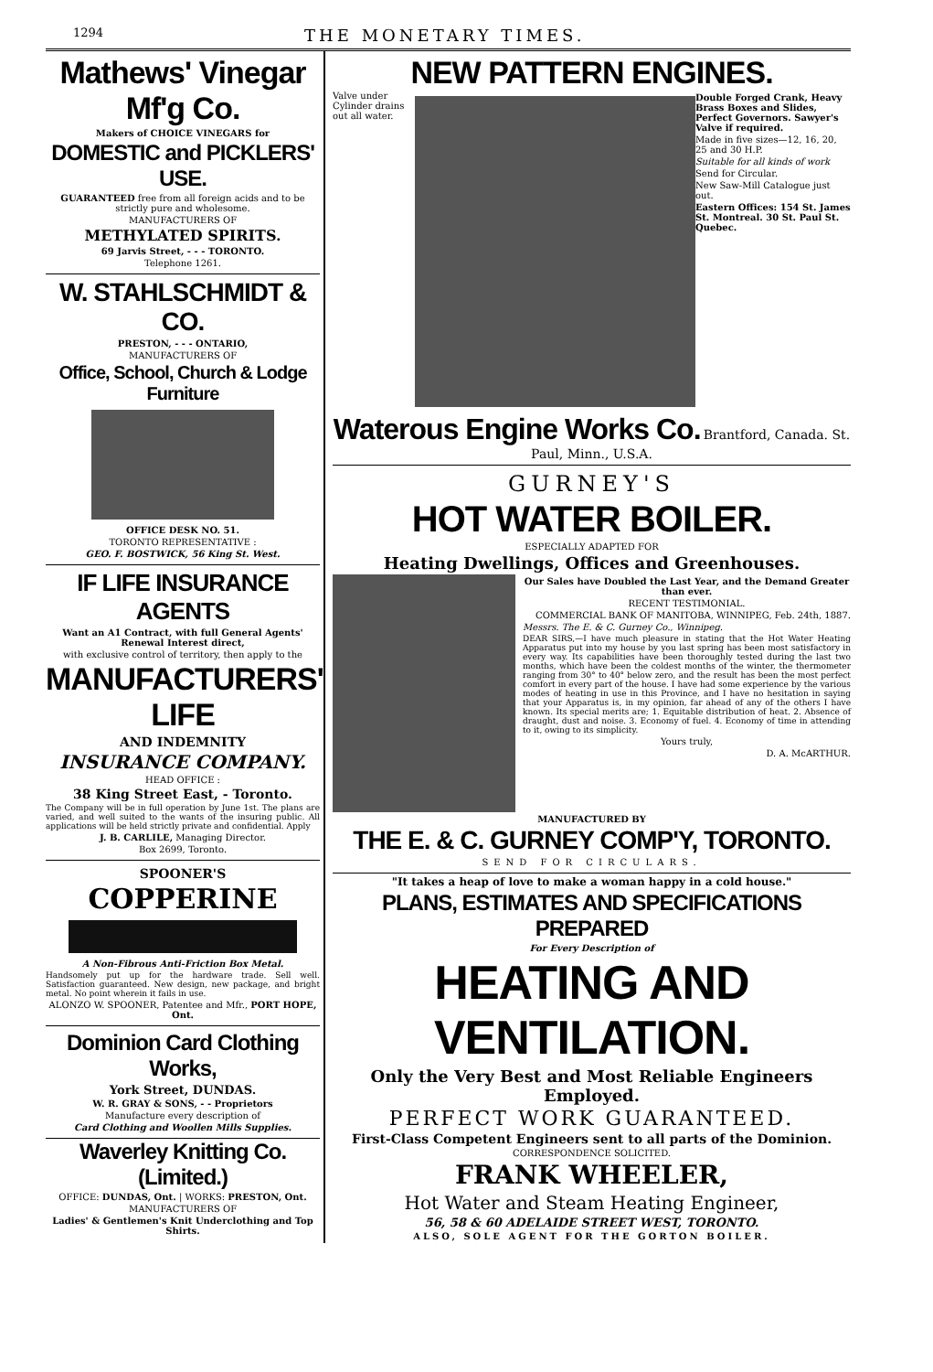1294 THE MONETARY TIMES.
Mathews' Vinegar Mf'g Co.
Makers of CHOICE VINEGARS for
DOMESTIC and PICKLERS' USE.
GUARANTEED free from all foreign acids and to be strictly pure and wholesome.
MANUFACTURERS OF
METHYLATED SPIRITS.
69 Jarvis Street, - - - TORONTO.
Telephone 1261.
W. STAHLSCHMIDT & CO.
PRESTON, - - - ONTARIO,
MANUFACTURERS OF
Office, School, Church & Lodge Furniture
OFFICE DESK NO. 51.
TORONTO REPRESENTATIVE :
GEO. F. BOSTWICK, 56 King St. West.
IF LIFE INSURANCE AGENTS
Want an A1 Contract, with full General Agents' Renewal Interest direct,
with exclusive control of territory, then apply to the
MANUFACTURERS' LIFE
AND INDEMNITY
INSURANCE COMPANY.
HEAD OFFICE :
38 King Street East, - Toronto.
The Company will be in full operation by June 1st. The plans are varied, and well suited to the wants of the insuring public. All applications will be held strictly private and confidential. Apply
J. B. CARLILE, Managing Director.
Box 2699, Toronto.
SPOONER'S
COPPERINE
A Non-Fibrous Anti-Friction Box Metal.
Handsomely put up for the hardware trade. Sell well. Satisfaction guaranteed. New design, new package, and bright metal. No point wherein it fails in use.
ALONZO W. SPOONER, Patentee and Mfr., PORT HOPE, Ont.
Dominion Card Clothing Works,
York Street, DUNDAS.
W. R. GRAY & SONS, - - Proprietors
Manufacture every description of
Card Clothing and Woollen Mills Supplies.
Waverley Knitting Co. (Limited.)
OFFICE: DUNDAS, Ont. | WORKS: PRESTON, Ont.
MANUFACTURERS OF
Ladies' & Gentlemen's Knit Underclothing and Top Shirts.
NEW PATTERN ENGINES.
Valve under Cylinder drains out all water.
Double Forged Crank, Heavy Brass Boxes and Slides, Perfect Governors. Sawyer's Valve if required.
Made in five sizes—12, 16, 20, 25 and 30 H.P.
Suitable for all kinds of work
Send for Circular.
New Saw-Mill Catalogue just out.
Eastern Offices: 154 St. James St. Montreal. 30 St. Paul St. Quebec.
Waterous Engine Works Co. Brantford, Canada. St. Paul, Minn., U.S.A.
GURNEY'S
HOT WATER BOILER.
ESPECIALLY ADAPTED FOR
Heating Dwellings, Offices and Greenhouses.
Our Sales have Doubled the Last Year, and the Demand Greater than ever.
RECENT TESTIMONIAL.
COMMERCIAL BANK OF MANITOBA, WINNIPEG, Feb. 24th, 1887.
Messrs. The E. & C. Gurney Co., Winnipeg.
DEAR SIRS,—I have much pleasure in stating that the Hot Water Heating Apparatus put into my house by you last spring has been most satisfactory in every way. Its capabilities have been thoroughly tested during the last two months, which have been the coldest months of the winter, the thermometer ranging from 30° to 40° below zero, and the result has been the most perfect comfort in every part of the house. I have had some experience by the various modes of heating in use in this Province, and I have no hesitation in saying that your Apparatus is, in my opinion, far ahead of any of the others I have known. Its special merits are; 1. Equitable distribution of heat. 2. Absence of draught, dust and noise. 3. Economy of fuel. 4. Economy of time in attending to it, owing to its simplicity.
Yours truly,
D. A. McARTHUR.
MANUFACTURED BY
THE E. & C. GURNEY COMP'Y, TORONTO.
SEND FOR CIRCULARS.
"It takes a heap of love to make a woman happy in a cold house."
PLANS, ESTIMATES AND SPECIFICATIONS PREPARED
For Every Description of
HEATING AND VENTILATION.
Only the Very Best and Most Reliable Engineers Employed.
PERFECT WORK GUARANTEED.
First-Class Competent Engineers sent to all parts of the Dominion.
CORRESPONDENCE SOLICITED.
FRANK WHEELER,
Hot Water and Steam Heating Engineer,
56, 58 & 60 ADELAIDE STREET WEST, TORONTO.
ALSO, SOLE AGENT FOR THE GORTON BOILER.